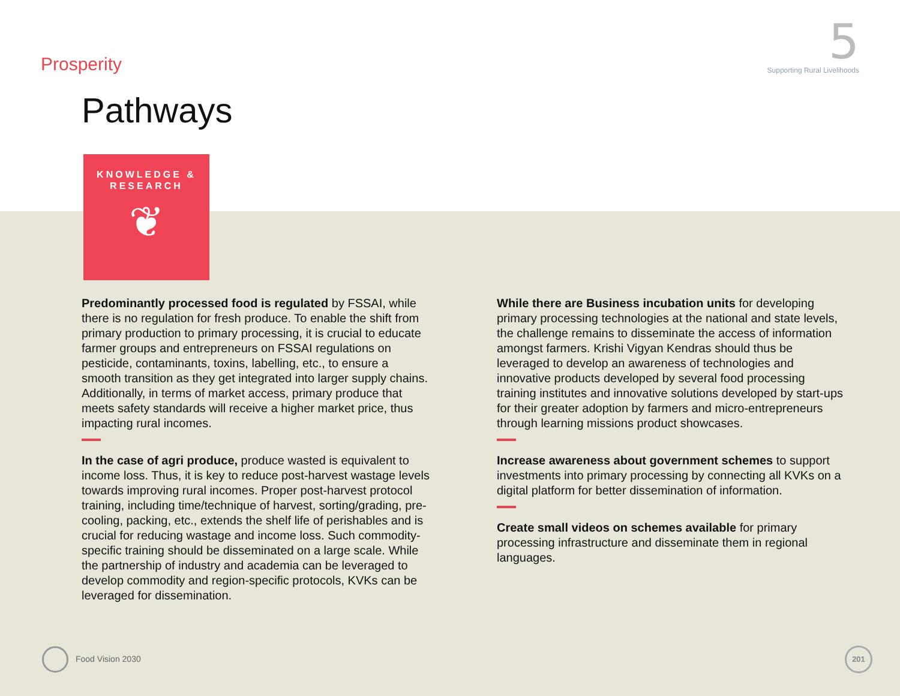Prosperity
5
Supporting Rural Livelihoods
Pathways
KNOWLEDGE &
RESEARCH
❦
Predominantly processed food is regulated by FSSAI, while there is no regulation for fresh produce. To enable the shift from primary production to primary processing, it is crucial to educate farmer groups and entrepreneurs on FSSAI regulations on pesticide, contaminants, toxins, labelling, etc., to ensure a smooth transition as they get integrated into larger supply chains. Additionally, in terms of market access, primary produce that meets safety standards will receive a higher market price, thus impacting rural incomes.
In the case of agri produce, produce wasted is equivalent to income loss. Thus, it is key to reduce post-harvest wastage levels towards improving rural incomes. Proper post-harvest protocol training, including time/technique of harvest, sorting/grading, pre-cooling, packing, etc., extends the shelf life of perishables and is crucial for reducing wastage and income loss. Such commodity-specific training should be disseminated on a large scale. While the partnership of industry and academia can be leveraged to develop commodity and region-specific protocols, KVKs can be leveraged for dissemination.
While there are Business incubation units for developing primary processing technologies at the national and state levels, the challenge remains to disseminate the access of information amongst farmers. Krishi Vigyan Kendras should thus be leveraged to develop an awareness of technologies and innovative products developed by several food processing training institutes and innovative solutions developed by start-ups for their greater adoption by farmers and micro-entrepreneurs through learning missions product showcases.
Increase awareness about government schemes to support investments into primary processing by connecting all KVKs on a digital platform for better dissemination of information.
Create small videos on schemes available for primary processing infrastructure and disseminate them in regional languages.
Food Vision 2030
201